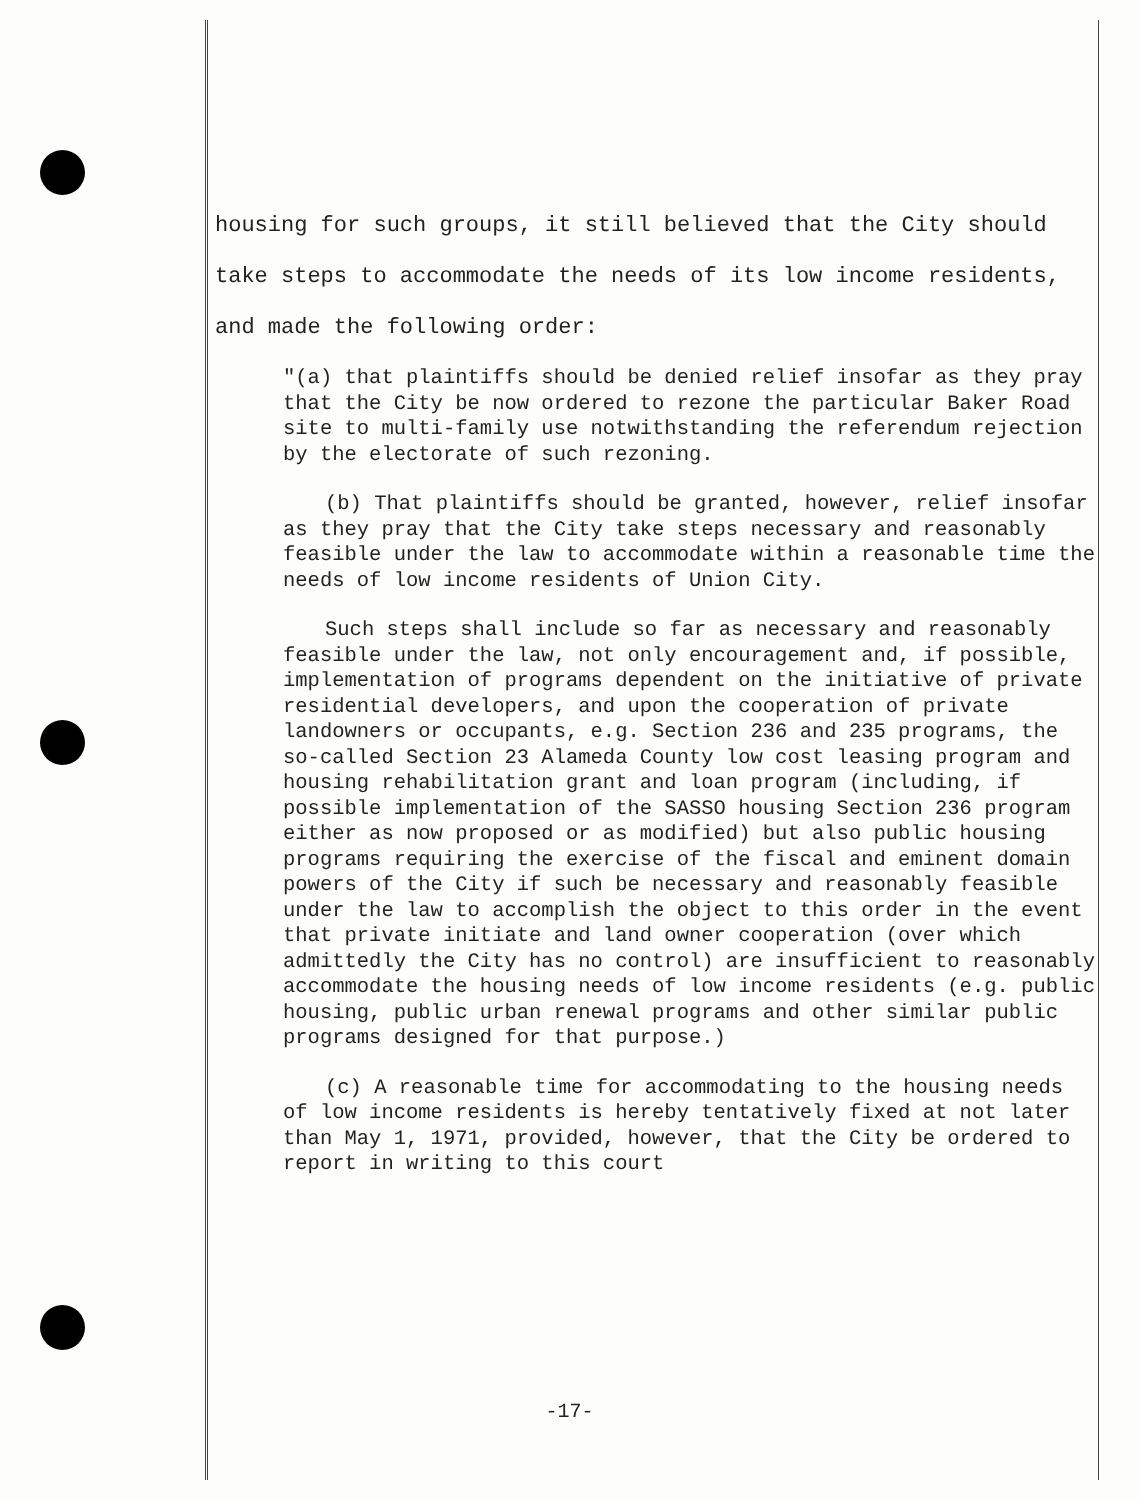housing for such groups, it still believed that the City should
take steps to accommodate the needs of its low income residents,
and made the following order:
"(a) that plaintiffs should be denied relief insofar as they pray that the City be now ordered to rezone the particular Baker Road site to multi-family use notwithstanding the referendum rejection by the electorate of such rezoning.
(b) That plaintiffs should be granted, however, relief insofar as they pray that the City take steps necessary and reasonably feasible under the law to accommodate within a reasonable time the needs of low income residents of Union City.
Such steps shall include so far as necessary and reasonably feasible under the law, not only encouragement and, if possible, implementation of programs dependent on the initiative of private residential developers, and upon the cooperation of private landowners or occupants, e.g. Section 236 and 235 programs, the so-called Section 23 Alameda County low cost leasing program and housing rehabilitation grant and loan program (including, if possible implementation of the SASSO housing Section 236 program either as now proposed or as modified) but also public housing programs requiring the exercise of the fiscal and eminent domain powers of the City if such be necessary and reasonably feasible under the law to accomplish the object to this order in the event that private initiate and land owner cooperation (over which admittedly the City has no control) are insufficient to reasonably accommodate the housing needs of low income residents (e.g. public housing, public urban renewal programs and other similar public programs designed for that purpose.)
(c) A reasonable time for accommodating to the housing needs of low income residents is hereby tentatively fixed at not later than May 1, 1971, provided, however, that the City be ordered to report in writing to this court
-17-